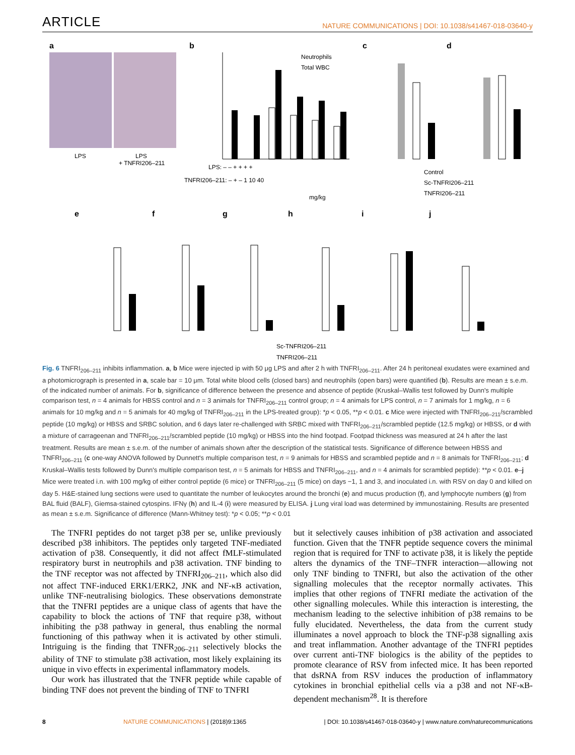ARTICLE NATURE COMMUNICATIONS | DOI: 10.1038/s41467-018-03640-y
a
LPS
LPS
+ TNFRI206–211
b
Neutrophils
Total WBC
LPS: – – + + + +
TNFRI206–211: – + – 1 10 40
mg/kg
c
d
Control
Sc-TNFRI206–211
TNFRI206–211
e
f
g
h
i
j
Sc-TNFRI206–211
TNFRI206–211
Fig. 6 TNFRI<sub>206–211</sub> inhibits inflammation. a, b Mice were injected ip with 50 μg LPS and after 2 h with TNFRI<sub>206–211</sub>. After 24 h peritoneal exudates were examined and a photomicrograph is presented in a, scale bar = 10 μm. Total white blood cells (closed bars) and neutrophils (open bars) were quantified (b). Results are mean ± s.e.m. of the indicated number of animals. For b, significance of difference between the presence and absence of peptide (Kruskal–Wallis test followed by Dunn's multiple comparison test, n = 4 animals for HBSS control and n = 3 animals for TNFRI<sub>206–211</sub> control group; n = 4 animals for LPS control, n = 7 animals for 1 mg/kg, n = 6 animals for 10 mg/kg and n = 5 animals for 40 mg/kg of TNFRI<sub>206–211</sub> in the LPS-treated group): *p < 0.05, **p < 0.01. c Mice were injected with TNFRI<sub>206–211</sub>/scrambled peptide (10 mg/kg) or HBSS and SRBC solution, and 6 days later re-challenged with SRBC mixed with TNFRI<sub>206–211</sub>/scrambled peptide (12.5 mg/kg) or HBSS, or d with a mixture of carrageenan and TNFRI<sub>206–211</sub>/scrambled peptide (10 mg/kg) or HBSS into the hind footpad. Footpad thickness was measured at 24 h after the last treatment. Results are mean ± s.e.m. of the number of animals shown after the description of the statistical tests. Significance of difference between HBSS and TNFRI<sub>206–211</sub> (c one-way ANOVA followed by Dunnett's multiple comparison test, n = 9 animals for HBSS and scrambled peptide and n = 8 animals for TNFRI<sub>206–211</sub>; d Kruskal–Wallis tests followed by Dunn's multiple comparison test, n = 5 animals for HBSS and TNFRI<sub>206–211</sub>, and n = 4 animals for scrambled peptide): **p < 0.01. e–j Mice were treated i.n. with 100 mg/kg of either control peptide (6 mice) or TNFRI<sub>206–211</sub> (5 mice) on days −1, 1 and 3, and inoculated i.n. with RSV on day 0 and killed on day 5. H&E-stained lung sections were used to quantitate the number of leukocytes around the bronchi (e) and mucus production (f), and lymphocyte numbers (g) from BAL fluid (BALF), Giemsa-stained cytospins. IFNγ (h) and IL-4 (i) were measured by ELISA. j Lung viral load was determined by immunostaining. Results are presented as mean ± s.e.m. Significance of difference (Mann-Whitney test): *p < 0.05; **p < 0.01
The TNFRI peptides do not target p38 per se, unlike previously described p38 inhibitors. The peptides only targeted TNF-mediated activation of p38. Consequently, it did not affect fMLF-stimulated respiratory burst in neutrophils and p38 activation. TNF binding to the TNF receptor was not affected by TNFRI<sub>206–211</sub>, which also did not affect TNF-induced ERK1/ERK2, JNK and NF-κB activation, unlike TNF-neutralising biologics. These observations demonstrate that the TNFRI peptides are a unique class of agents that have the capability to block the actions of TNF that require p38, without inhibiting the p38 pathway in general, thus enabling the normal functioning of this pathway when it is activated by other stimuli. Intriguing is the finding that TNFR<sub>206–211</sub> selectively blocks the ability of TNF to stimulate p38 activation, most likely explaining its unique in vivo effects in experimental inflammatory models.
Our work has illustrated that the TNFR peptide while capable of binding TNF does not prevent the binding of TNF to TNFRI
but it selectively causes inhibition of p38 activation and associated function. Given that the TNFR peptide sequence covers the minimal region that is required for TNF to activate p38, it is likely the peptide alters the dynamics of the TNF–TNFR interaction—allowing not only TNF binding to TNFRI, but also the activation of the other signalling molecules that the receptor normally activates. This implies that other regions of TNFRI mediate the activation of the other signalling molecules. While this interaction is interesting, the mechanism leading to the selective inhibition of p38 remains to be fully elucidated. Nevertheless, the data from the current study illuminates a novel approach to block the TNF-p38 signalling axis and treat inflammation. Another advantage of the TNFRI peptides over current anti-TNF biologics is the ability of the peptides to promote clearance of RSV from infected mice. It has been reported that dsRNA from RSV induces the production of inflammatory cytokines in bronchial epithelial cells via a p38 and not NF-κB-dependent mechanism<sup>28</sup>. It is therefore
8 NATURE COMMUNICATIONS | (2018)9:1365 | DOI: 10.1038/s41467-018-03640-y | www.nature.com/naturecommunications